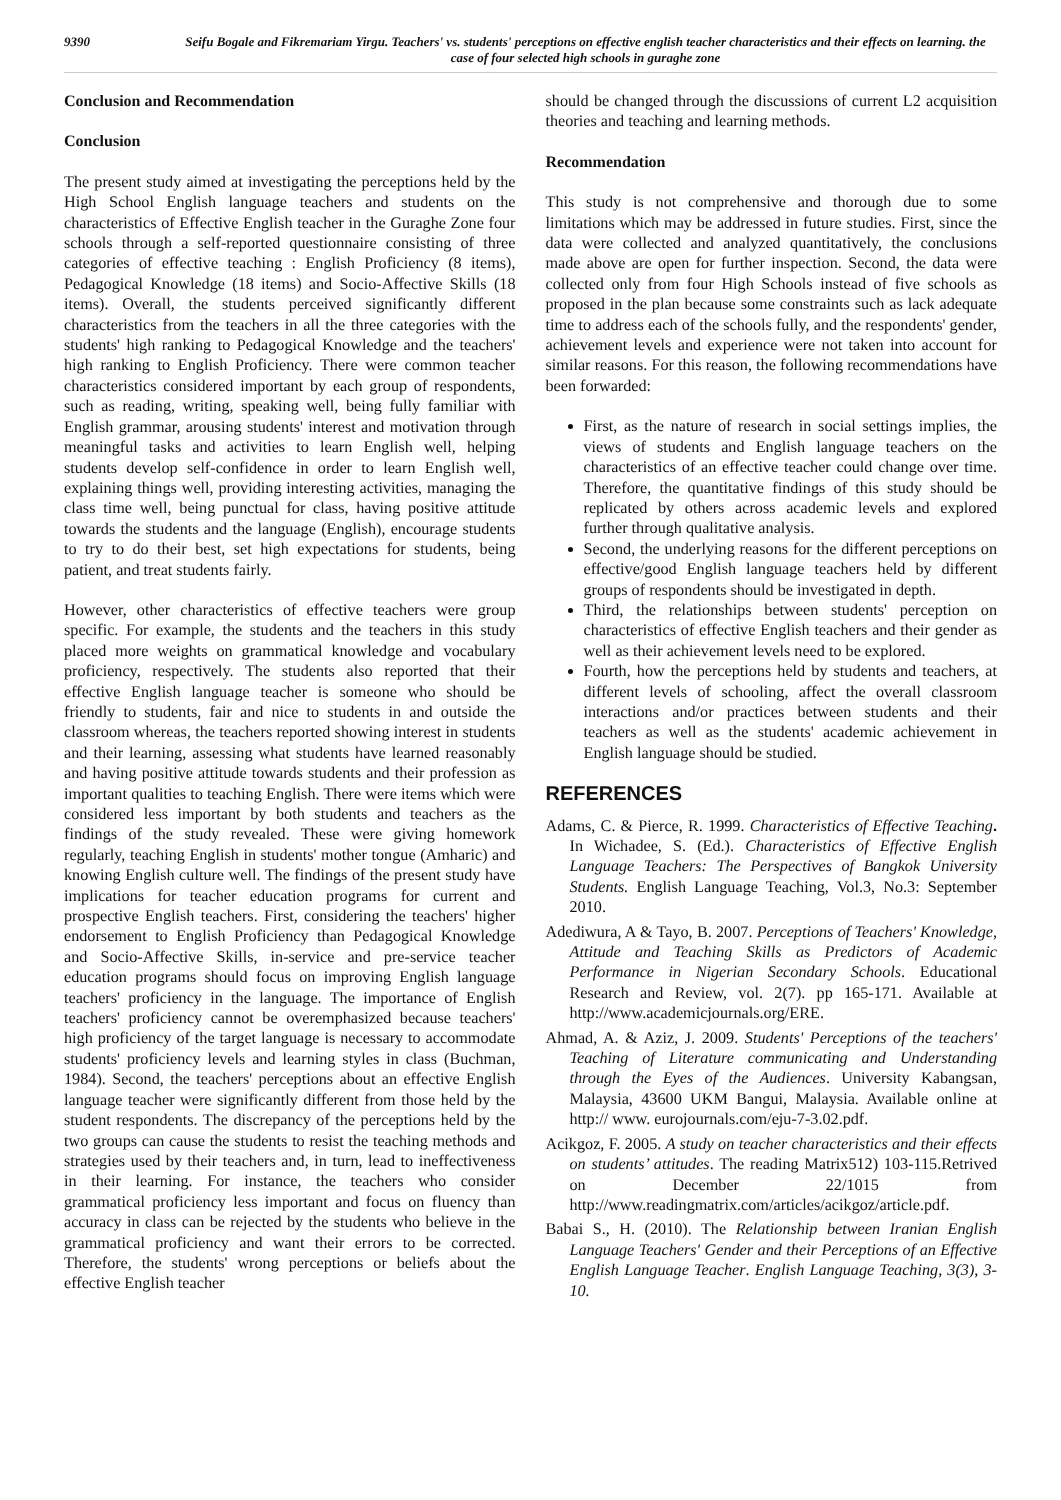9390 Seifu Bogale and Fikremariam Yirgu. Teachers' vs. students' perceptions on effective english teacher characteristics and their effects on learning. the case of four selected high schools in guraghe zone
Conclusion and Recommendation
Conclusion
The present study aimed at investigating the perceptions held by the High School English language teachers and students on the characteristics of Effective English teacher in the Guraghe Zone four schools through a self-reported questionnaire consisting of three categories of effective teaching : English Proficiency (8 items), Pedagogical Knowledge (18 items) and Socio-Affective Skills (18 items). Overall, the students perceived significantly different characteristics from the teachers in all the three categories with the students' high ranking to Pedagogical Knowledge and the teachers' high ranking to English Proficiency. There were common teacher characteristics considered important by each group of respondents, such as reading, writing, speaking well, being fully familiar with English grammar, arousing students' interest and motivation through meaningful tasks and activities to learn English well, helping students develop self-confidence in order to learn English well, explaining things well, providing interesting activities, managing the class time well, being punctual for class, having positive attitude towards the students and the language (English), encourage students to try to do their best, set high expectations for students, being patient, and treat students fairly.
However, other characteristics of effective teachers were group specific. For example, the students and the teachers in this study placed more weights on grammatical knowledge and vocabulary proficiency, respectively. The students also reported that their effective English language teacher is someone who should be friendly to students, fair and nice to students in and outside the classroom whereas, the teachers reported showing interest in students and their learning, assessing what students have learned reasonably and having positive attitude towards students and their profession as important qualities to teaching English. There were items which were considered less important by both students and teachers as the findings of the study revealed. These were giving homework regularly, teaching English in students' mother tongue (Amharic) and knowing English culture well. The findings of the present study have implications for teacher education programs for current and prospective English teachers. First, considering the teachers' higher endorsement to English Proficiency than Pedagogical Knowledge and Socio-Affective Skills, in-service and pre-service teacher education programs should focus on improving English language teachers' proficiency in the language. The importance of English teachers' proficiency cannot be overemphasized because teachers' high proficiency of the target language is necessary to accommodate students' proficiency levels and learning styles in class (Buchman, 1984). Second, the teachers' perceptions about an effective English language teacher were significantly different from those held by the student respondents. The discrepancy of the perceptions held by the two groups can cause the students to resist the teaching methods and strategies used by their teachers and, in turn, lead to ineffectiveness in their learning. For instance, the teachers who consider grammatical proficiency less important and focus on fluency than accuracy in class can be rejected by the students who believe in the grammatical proficiency and want their errors to be corrected. Therefore, the students' wrong perceptions or beliefs about the effective English teacher
should be changed through the discussions of current L2 acquisition theories and teaching and learning methods.
Recommendation
This study is not comprehensive and thorough due to some limitations which may be addressed in future studies. First, since the data were collected and analyzed quantitatively, the conclusions made above are open for further inspection. Second, the data were collected only from four High Schools instead of five schools as proposed in the plan because some constraints such as lack adequate time to address each of the schools fully, and the respondents' gender, achievement levels and experience were not taken into account for similar reasons. For this reason, the following recommendations have been forwarded:
First, as the nature of research in social settings implies, the views of students and English language teachers on the characteristics of an effective teacher could change over time. Therefore, the quantitative findings of this study should be replicated by others across academic levels and explored further through qualitative analysis.
Second, the underlying reasons for the different perceptions on effective/good English language teachers held by different groups of respondents should be investigated in depth.
Third, the relationships between students' perception on characteristics of effective English teachers and their gender as well as their achievement levels need to be explored.
Fourth, how the perceptions held by students and teachers, at different levels of schooling, affect the overall classroom interactions and/or practices between students and their teachers as well as the students' academic achievement in English language should be studied.
REFERENCES
Adams, C. & Pierce, R. 1999. Characteristics of Effective Teaching. In Wichadee, S. (Ed.). Characteristics of Effective English Language Teachers: The Perspectives of Bangkok University Students. English Language Teaching, Vol.3, No.3: September 2010.
Adediwura, A & Tayo, B. 2007. Perceptions of Teachers' Knowledge, Attitude and Teaching Skills as Predictors of Academic Performance in Nigerian Secondary Schools. Educational Research and Review, vol. 2(7). pp 165-171. Available at http://www.academicjournals.org/ERE.
Ahmad, A. & Aziz, J. 2009. Students' Perceptions of the teachers' Teaching of Literature communicating and Understanding through the Eyes of the Audiences. University Kabangsan, Malaysia, 43600 UKM Bangui, Malaysia. Available online at http:// www. eurojournals.com/eju-7-3.02.pdf.
Acikgoz, F. 2005. A study on teacher characteristics and their effects on students’ attitudes. The reading Matrix512) 103-115.Retrived on December 22/1015 from http://www.readingmatrix.com/articles/acikgoz/article.pdf.
Babai S., H. (2010). The Relationship between Iranian English Language Teachers' Gender and their Perceptions of an Effective English Language Teacher. English Language Teaching, 3(3), 3-10.